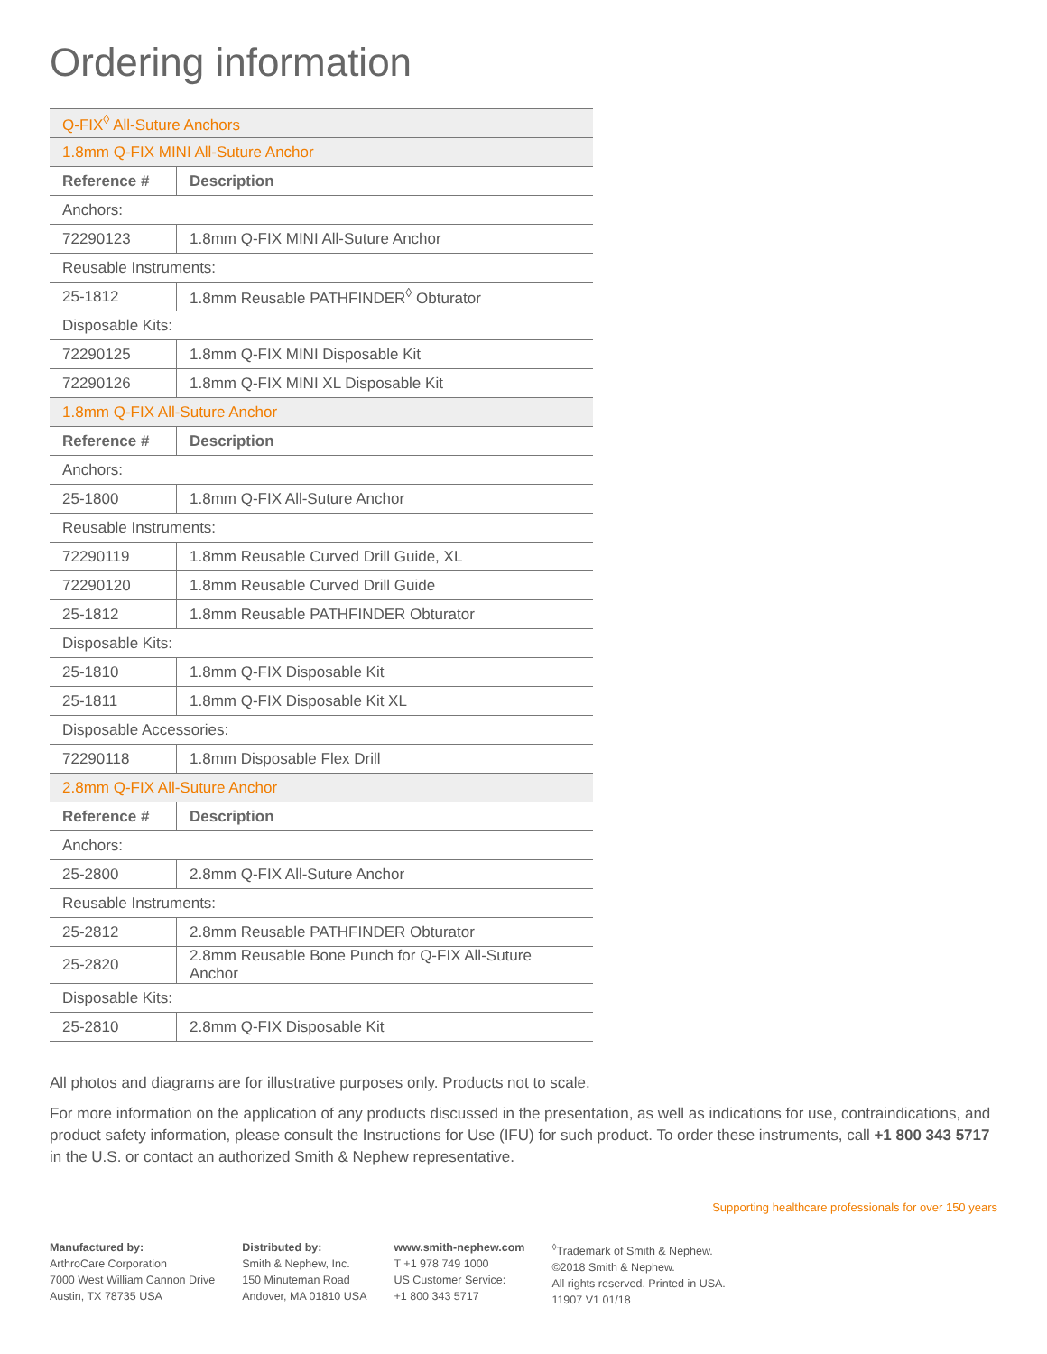Ordering information
| Q-FIX<sup>◊</sup> All-Suture Anchors | |
| 1.8mm Q-FIX MINI All-Suture Anchor | |
| Reference # | Description |
| Anchors: | |
| 72290123 | 1.8mm Q-FIX MINI All-Suture Anchor |
| Reusable Instruments: | |
| 25-1812 | 1.8mm Reusable PATHFINDER<sup>◊</sup> Obturator |
| Disposable Kits: | |
| 72290125 | 1.8mm Q-FIX MINI Disposable Kit |
| 72290126 | 1.8mm Q-FIX MINI XL Disposable Kit |
| 1.8mm Q-FIX All-Suture Anchor | |
| Reference # | Description |
| Anchors: | |
| 25-1800 | 1.8mm Q-FIX All-Suture Anchor |
| Reusable Instruments: | |
| 72290119 | 1.8mm Reusable Curved Drill Guide, XL |
| 72290120 | 1.8mm Reusable Curved Drill Guide |
| 25-1812 | 1.8mm Reusable PATHFINDER Obturator |
| Disposable Kits: | |
| 25-1810 | 1.8mm Q-FIX Disposable Kit |
| 25-1811 | 1.8mm Q-FIX Disposable Kit XL |
| Disposable Accessories: | |
| 72290118 | 1.8mm Disposable Flex Drill |
| 2.8mm Q-FIX All-Suture Anchor | |
| Reference # | Description |
| Anchors: | |
| 25-2800 | 2.8mm Q-FIX All-Suture Anchor |
| Reusable Instruments: | |
| 25-2812 | 2.8mm Reusable PATHFINDER Obturator |
| 25-2820 | 2.8mm Reusable Bone Punch for Q-FIX All-Suture Anchor |
| Disposable Kits: | |
| 25-2810 | 2.8mm Q-FIX Disposable Kit |
All photos and diagrams are for illustrative purposes only. Products not to scale.
For more information on the application of any products discussed in the presentation, as well as indications for use, contraindications, and product safety information, please consult the Instructions for Use (IFU) for such product. To order these instruments, call +1 800 343 5717 in the U.S. or contact an authorized Smith & Nephew representative.
Supporting healthcare professionals for over 150 years
Manufactured by:
ArthroCare Corporation
7000 West William Cannon Drive
Austin, TX 78735 USA
Distributed by:
Smith & Nephew, Inc.
150 Minuteman Road
Andover, MA 01810 USA
www.smith-nephew.com
T +1 978 749 1000
US Customer Service:
+1 800 343 5717
<sup>◊</sup>Trademark of Smith & Nephew.
©2018 Smith & Nephew.
All rights reserved. Printed in USA.
11907 V1 01/18